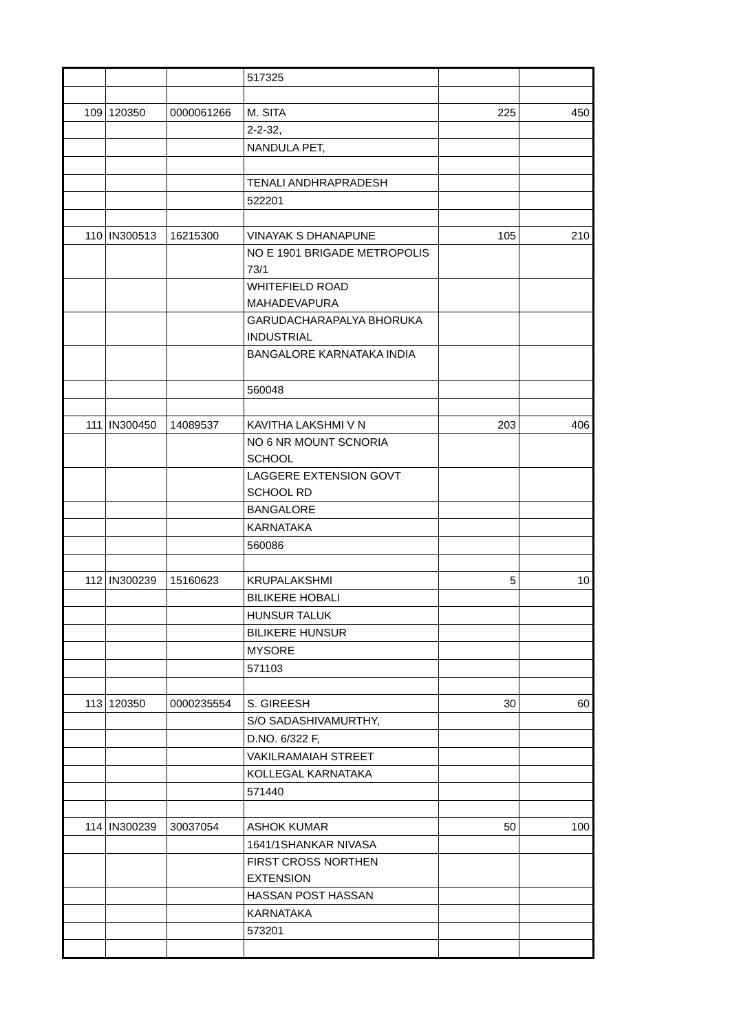| | | | 517325 | | |
| 109 | 120350 | 0000061266 | M. SITA | 225 | 450 |
| | | | 2-2-32, | | |
| | | | NANDULA PET, | | |
| | | | TENALI ANDHRAPRADESH | | |
| | | | 522201 | | |
| 110 | IN300513 | 16215300 | VINAYAK S DHANAPUNE | 105 | 210 |
| | | | NO E 1901 BRIGADE METROPOLIS 73/1 | | |
| | | | WHITEFIELD ROAD MAHADEVAPURA | | |
| | | | GARUDACHARAPALYA BHORUKA INDUSTRIAL | | |
| | | | BANGALORE KARNATAKA INDIA | | |
| | | | 560048 | | |
| 111 | IN300450 | 14089537 | KAVITHA LAKSHMI V N | 203 | 406 |
| | | | NO 6 NR MOUNT SCNORIA SCHOOL | | |
| | | | LAGGERE EXTENSION GOVT SCHOOL RD | | |
| | | | BANGALORE | | |
| | | | KARNATAKA | | |
| | | | 560086 | | |
| 112 | IN300239 | 15160623 | KRUPALAKSHMI | 5 | 10 |
| | | | BILIKERE HOBALI | | |
| | | | HUNSUR TALUK | | |
| | | | BILIKERE HUNSUR | | |
| | | | MYSORE | | |
| | | | 571103 | | |
| 113 | 120350 | 0000235554 | S. GIREESH | 30 | 60 |
| | | | S/O SADASHIVAMURTHY, | | |
| | | | D.NO. 6/322 F, | | |
| | | | VAKILRAMAIAH STREET | | |
| | | | KOLLEGAL KARNATAKA | | |
| | | | 571440 | | |
| 114 | IN300239 | 30037054 | ASHOK KUMAR | 50 | 100 |
| | | | 1641/1SHANKAR NIVASA | | |
| | | | FIRST CROSS NORTHEN EXTENSION | | |
| | | | HASSAN POST HASSAN | | |
| | | | KARNATAKA | | |
| | | | 573201 | | |